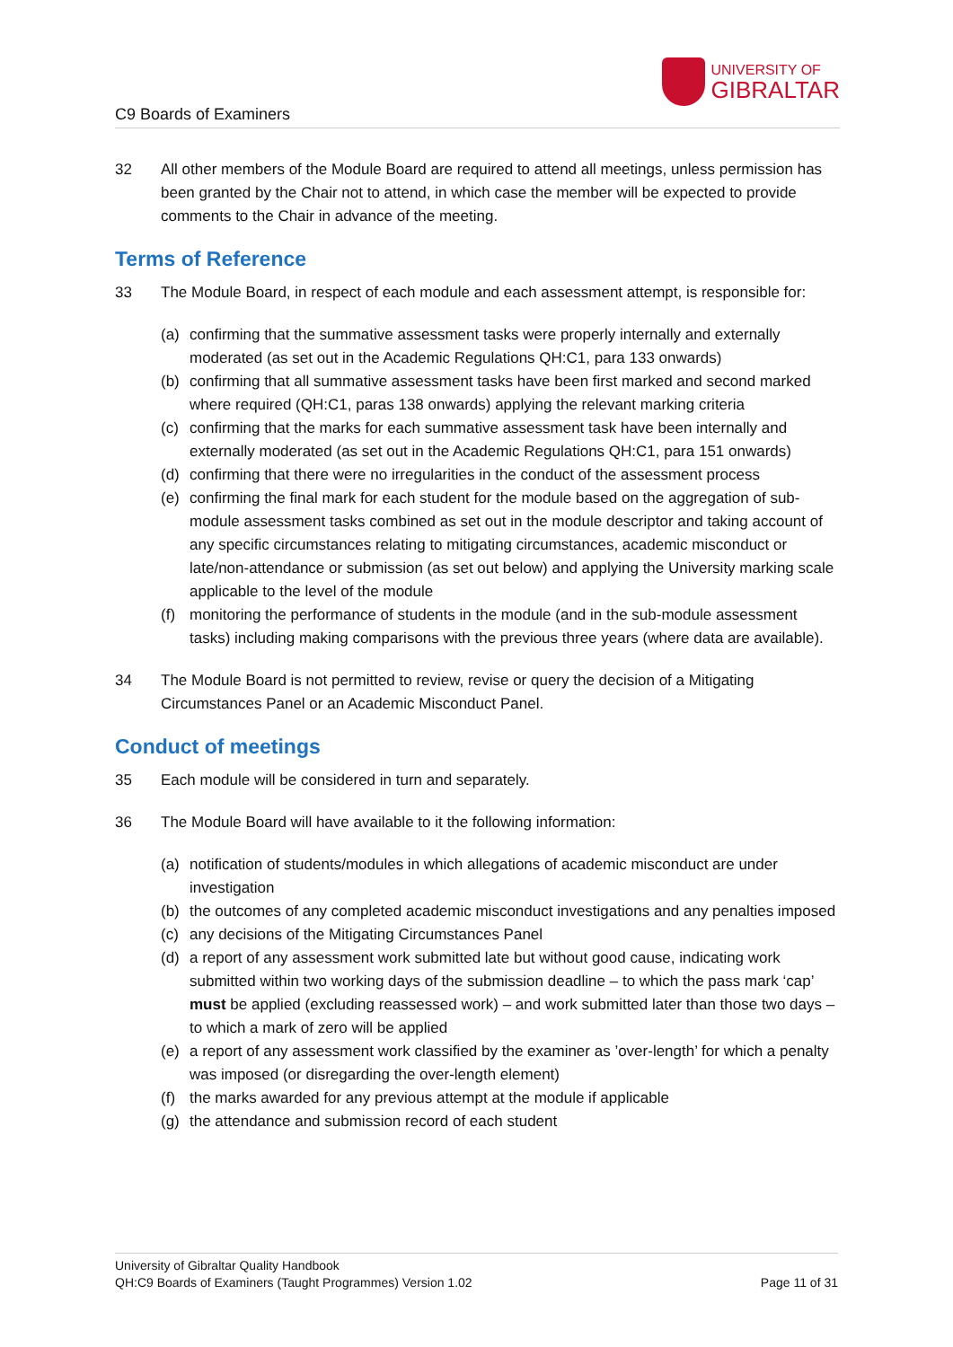C9 Boards of Examiners
UNIVERSITY OF
GIBRALTAR
32 All other members of the Module Board are required to attend all meetings, unless permission has been granted by the Chair not to attend, in which case the member will be expected to provide comments to the Chair in advance of the meeting.
Terms of Reference
33 The Module Board, in respect of each module and each assessment attempt, is responsible for:
(a) confirming that the summative assessment tasks were properly internally and externally moderated (as set out in the Academic Regulations QH:C1, para 133 onwards)
(b) confirming that all summative assessment tasks have been first marked and second marked where required (QH:C1, paras 138 onwards) applying the relevant marking criteria
(c) confirming that the marks for each summative assessment task have been internally and externally moderated (as set out in the Academic Regulations QH:C1, para 151 onwards)
(d) confirming that there were no irregularities in the conduct of the assessment process
(e) confirming the final mark for each student for the module based on the aggregation of sub-module assessment tasks combined as set out in the module descriptor and taking account of any specific circumstances relating to mitigating circumstances, academic misconduct or late/non-attendance or submission (as set out below) and applying the University marking scale applicable to the level of the module
(f) monitoring the performance of students in the module (and in the sub-module assessment tasks) including making comparisons with the previous three years (where data are available).
34 The Module Board is not permitted to review, revise or query the decision of a Mitigating Circumstances Panel or an Academic Misconduct Panel.
Conduct of meetings
35 Each module will be considered in turn and separately.
36 The Module Board will have available to it the following information:
(a) notification of students/modules in which allegations of academic misconduct are under investigation
(b) the outcomes of any completed academic misconduct investigations and any penalties imposed
(c) any decisions of the Mitigating Circumstances Panel
(d) a report of any assessment work submitted late but without good cause, indicating work submitted within two working days of the submission deadline – to which the pass mark ‘cap’ must be applied (excluding reassessed work) – and work submitted later than those two days – to which a mark of zero will be applied
(e) a report of any assessment work classified by the examiner as ’over-length’ for which a penalty was imposed (or disregarding the over-length element)
(f) the marks awarded for any previous attempt at the module if applicable
(g) the attendance and submission record of each student
University of Gibraltar Quality Handbook
QH:C9 Boards of Examiners (Taught Programmes) Version 1.02 Page 11 of 31